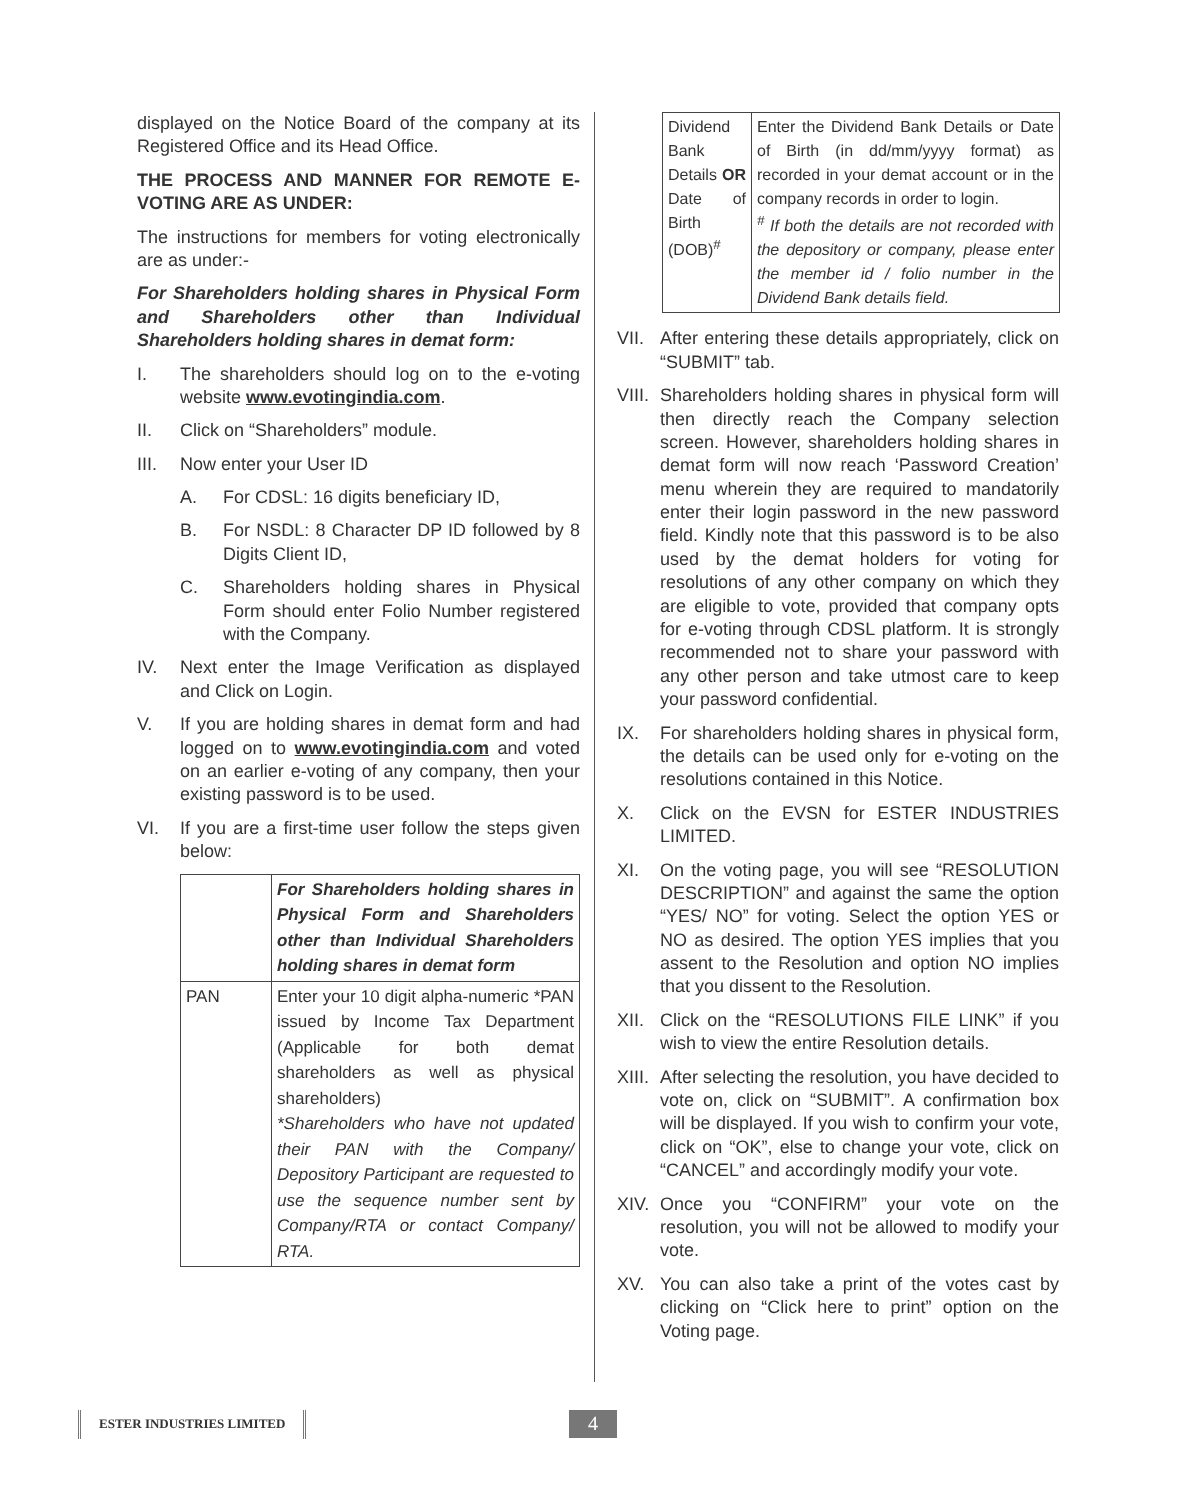displayed on the Notice Board of the company at its Registered Office and its Head Office.
THE PROCESS AND MANNER FOR REMOTE E-VOTING ARE AS UNDER:
The instructions for members for voting electronically are as under:-
For Shareholders holding shares in Physical Form and Shareholders other than Individual Shareholders holding shares in demat form:
I. The shareholders should log on to the e-voting website www.evotingindia.com.
II. Click on “Shareholders” module.
III. Now enter your User ID
A. For CDSL: 16 digits beneficiary ID,
B. For NSDL: 8 Character DP ID followed by 8 Digits Client ID,
C. Shareholders holding shares in Physical Form should enter Folio Number registered with the Company.
IV. Next enter the Image Verification as displayed and Click on Login.
V. If you are holding shares in demat form and had logged on to www.evotingindia.com and voted on an earlier e-voting of any company, then your existing password is to be used.
VI. If you are a first-time user follow the steps given below:
| | For Shareholders holding shares in Physical Form and Shareholders other than Individual Shareholders holding shares in demat form |
| PAN | Enter your 10 digit alpha-numeric *PAN issued by Income Tax Department (Applicable for both demat shareholders as well as physical shareholders) *Shareholders who have not updated their PAN with the Company/ Depository Participant are requested to use the sequence number sent by Company/RTA or contact Company/ RTA. |
| Dividend Bank Details OR Date of Birth (DOB)<sup>#</sup> | Enter the Dividend Bank Details or Date of Birth (in dd/mm/yyyy format) as recorded in your demat account or in the company records in order to login. <sup>#</sup> If both the details are not recorded with the depository or company, please enter the member id / folio number in the Dividend Bank details field. |
VII. After entering these details appropriately, click on “SUBMIT” tab.
VIII. Shareholders holding shares in physical form will then directly reach the Company selection screen. However, shareholders holding shares in demat form will now reach ‘Password Creation’ menu wherein they are required to mandatorily enter their login password in the new password field. Kindly note that this password is to be also used by the demat holders for voting for resolutions of any other company on which they are eligible to vote, provided that company opts for e-voting through CDSL platform. It is strongly recommended not to share your password with any other person and take utmost care to keep your password confidential.
IX. For shareholders holding shares in physical form, the details can be used only for e-voting on the resolutions contained in this Notice.
X. Click on the EVSN for ESTER INDUSTRIES LIMITED.
XI. On the voting page, you will see “RESOLUTION DESCRIPTION” and against the same the option “YES/ NO” for voting. Select the option YES or NO as desired. The option YES implies that you assent to the Resolution and option NO implies that you dissent to the Resolution.
XII. Click on the “RESOLUTIONS FILE LINK” if you wish to view the entire Resolution details.
XIII. After selecting the resolution, you have decided to vote on, click on “SUBMIT”. A confirmation box will be displayed. If you wish to confirm your vote, click on “OK”, else to change your vote, click on “CANCEL” and accordingly modify your vote.
XIV. Once you “CONFIRM” your vote on the resolution, you will not be allowed to modify your vote.
XV. You can also take a print of the votes cast by clicking on “Click here to print” option on the Voting page.
ESTER INDUSTRIES LIMITED 4